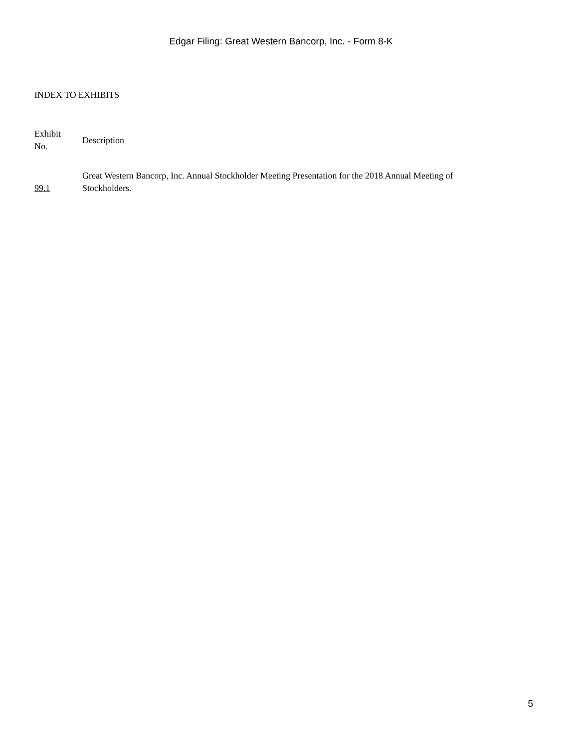Edgar Filing: Great Western Bancorp, Inc. - Form 8-K
INDEX TO EXHIBITS
| Exhibit No. | Description |
| --- | --- |
| 99.1 | Great Western Bancorp, Inc. Annual Stockholder Meeting Presentation for the 2018 Annual Meeting of Stockholders. |
5